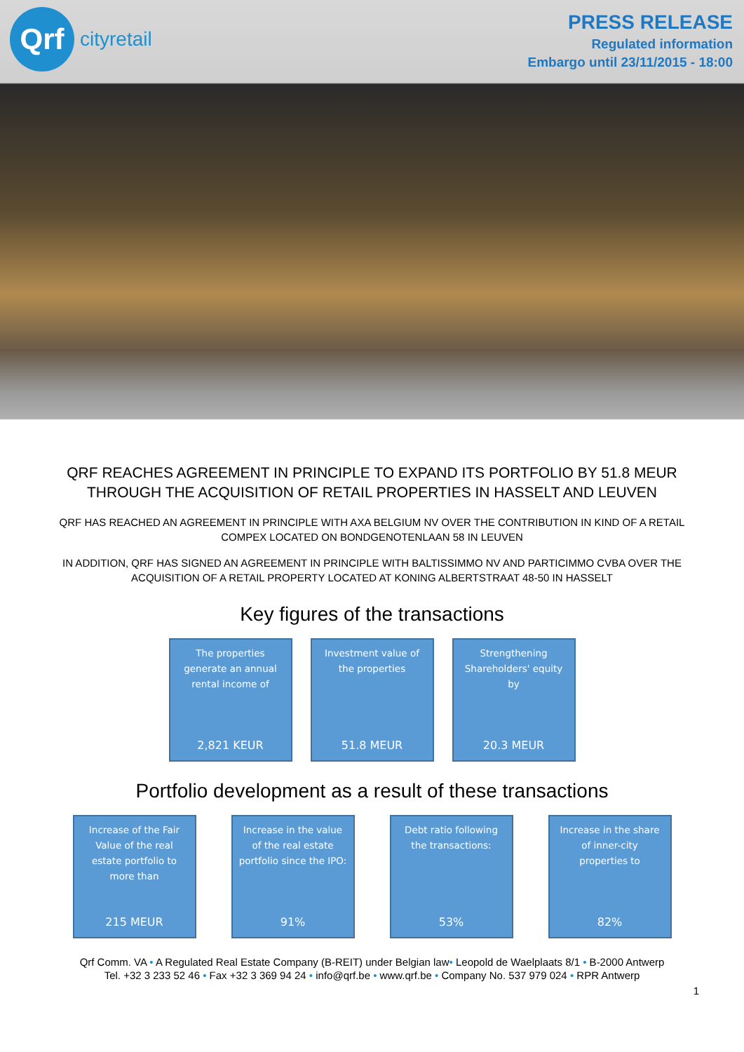Qrf
cityretail
PRESS RELEASE
Regulated information
Embargo until 23/11/2015 - 18:00
QRF REACHES AGREEMENT IN PRINCIPLE TO EXPAND ITS PORTFOLIO BY 51.8 MEUR THROUGH THE ACQUISITION OF RETAIL PROPERTIES IN HASSELT AND LEUVEN
QRF HAS REACHED AN AGREEMENT IN PRINCIPLE WITH AXA BELGIUM NV OVER THE CONTRIBUTION IN KIND OF A RETAIL COMPEX LOCATED ON BONDGENOTENLAAN 58 IN LEUVEN
IN ADDITION, QRF HAS SIGNED AN AGREEMENT IN PRINCIPLE WITH BALTISSIMMO NV AND PARTICIMMO CVBA OVER THE ACQUISITION OF A RETAIL PROPERTY LOCATED AT KONING ALBERTSTRAAT 48-50 IN HASSELT
Key figures of the transactions
The properties
generate an annual
rental income of
2,821 KEUR
Investment value of
the properties
51.8 MEUR
Strengthening
Shareholders' equity
by
20.3 MEUR
Portfolio development as a result of these transactions
Increase of the Fair
Value of the real
estate portfolio to
more than
215 MEUR
Increase in the value
of the real estate
portfolio since the IPO:
91%
Debt ratio following
the transactions:
53%
Increase in the share
of inner-city
properties to
82%
Qrf Comm. VA • A Regulated Real Estate Company (B-REIT) under Belgian law• Leopold de Waelplaats 8/1 • B-2000 Antwerp
Tel. +32 3 233 52 46 • Fax +32 3 369 94 24 • info@qrf.be • www.qrf.be • Company No. 537 979 024 • RPR Antwerp
1